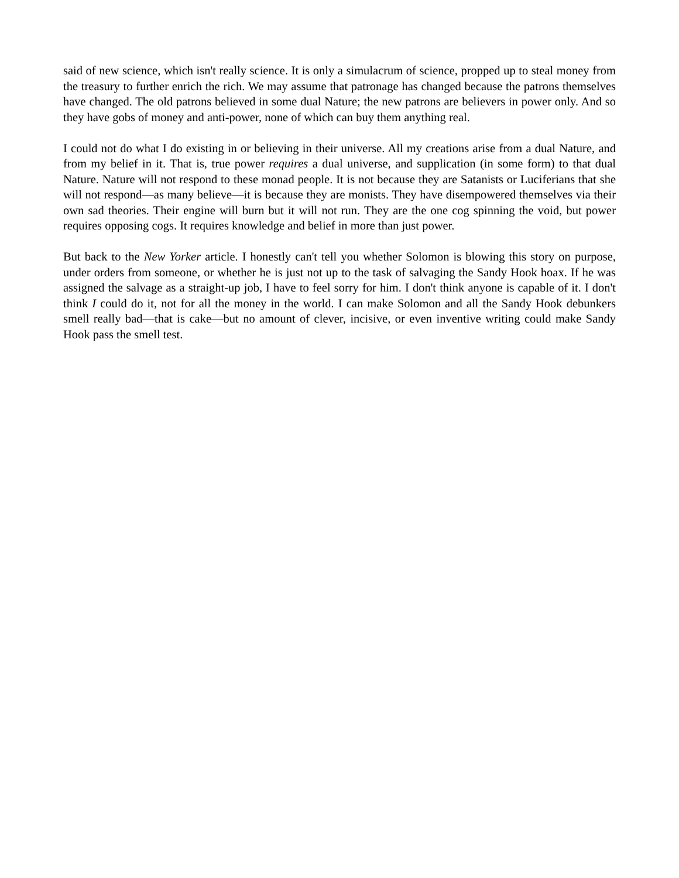said of new science, which isn't really science. It is only a simulacrum of science, propped up to steal money from the treasury to further enrich the rich. We may assume that patronage has changed because the patrons themselves have changed. The old patrons believed in some dual Nature; the new patrons are believers in power only. And so they have gobs of money and anti-power, none of which can buy them anything real.
I could not do what I do existing in or believing in their universe. All my creations arise from a dual Nature, and from my belief in it. That is, true power requires a dual universe, and supplication (in some form) to that dual Nature. Nature will not respond to these monad people. It is not because they are Satanists or Luciferians that she will not respond—as many believe—it is because they are monists. They have disempowered themselves via their own sad theories. Their engine will burn but it will not run. They are the one cog spinning the void, but power requires opposing cogs. It requires knowledge and belief in more than just power.
But back to the New Yorker article. I honestly can't tell you whether Solomon is blowing this story on purpose, under orders from someone, or whether he is just not up to the task of salvaging the Sandy Hook hoax. If he was assigned the salvage as a straight-up job, I have to feel sorry for him. I don't think anyone is capable of it. I don't think I could do it, not for all the money in the world. I can make Solomon and all the Sandy Hook debunkers smell really bad—that is cake—but no amount of clever, incisive, or even inventive writing could make Sandy Hook pass the smell test.